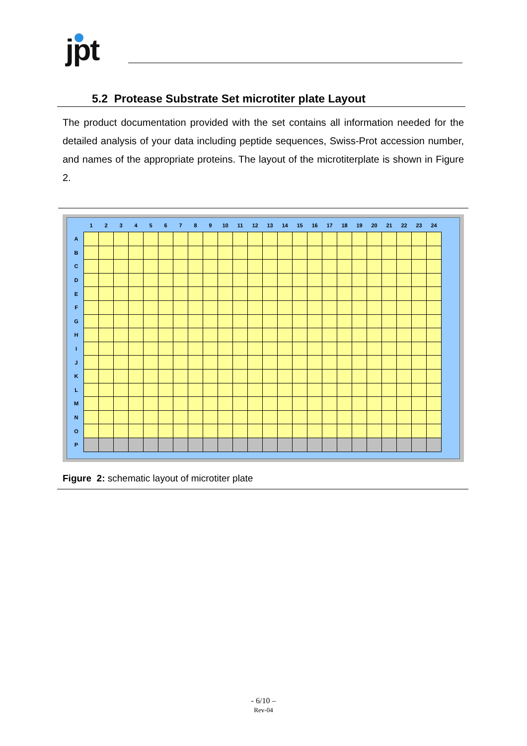jpt
5.2 Protease Substrate Set microtiter plate Layout
The product documentation provided with the set contains all information needed for the detailed analysis of your data including peptide sequences, Swiss-Prot accession number, and names of the appropriate proteins. The layout of the microtiterplate is shown in Figure 2.
| | 1 | 2 | 3 | 4 | 5 | 6 | 7 | 8 | 9 | 10 | 11 | 12 | 13 | 14 | 15 | 16 | 17 | 18 | 19 | 20 | 21 | 22 | 23 | 24 |
| --- | --- | --- | --- | --- | --- | --- | --- | --- | --- | --- | --- | --- | --- | --- | --- | --- | --- | --- | --- | --- | --- | --- | --- | --- |
| A | | | | | | | | | | | | | | | | | | | | | | | | |
| B | | | | | | | | | | | | | | | | | | | | | | | | |
| C | | | | | | | | | | | | | | | | | | | | | | | | |
| D | | | | | | | | | | | | | | | | | | | | | | | | |
| E | | | | | | | | | | | | | | | | | | | | | | | | |
| F | | | | | | | | | | | | | | | | | | | | | | | | |
| G | | | | | | | | | | | | | | | | | | | | | | | | |
| H | | | | | | | | | | | | | | | | | | | | | | | | |
| I | | | | | | | | | | | | | | | | | | | | | | | | |
| J | | | | | | | | | | | | | | | | | | | | | | | | |
| K | | | | | | | | | | | | | | | | | | | | | | | | |
| L | | | | | | | | | | | | | | | | | | | | | | | | |
| M | | | | | | | | | | | | | | | | | | | | | | | | |
| N | | | | | | | | | | | | | | | | | | | | | | | | |
| O | | | | | | | | | | | | | | | | | | | | | | | | |
| P | | | | | | | | | | | | | | | | | | | | | | | | |
Figure 2: schematic layout of microtiter plate
- 6/10 –
Rev-04